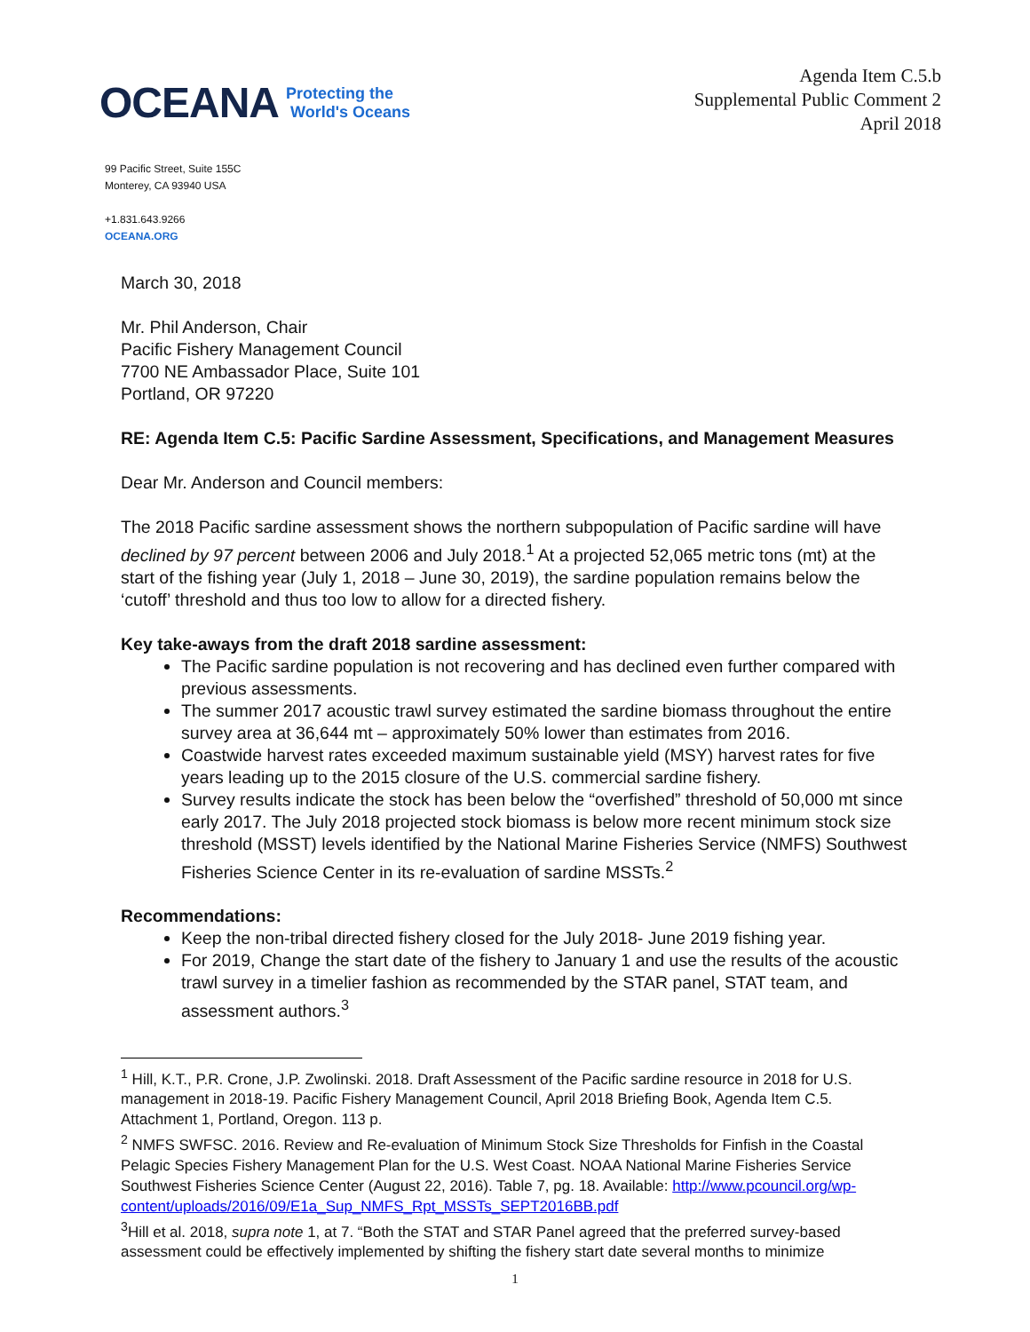OCEANA Protecting the
World's Oceans
Agenda Item C.5.b
Supplemental Public Comment 2
April 2018
99 Pacific Street, Suite 155C
Monterey, CA 93940 USA
+1.831.643.9266
OCEANA.ORG
March 30, 2018
Mr. Phil Anderson, Chair
Pacific Fishery Management Council
7700 NE Ambassador Place, Suite 101
Portland, OR 97220
RE: Agenda Item C.5: Pacific Sardine Assessment, Specifications, and Management Measures
Dear Mr. Anderson and Council members:
The 2018 Pacific sardine assessment shows the northern subpopulation of Pacific sardine will have declined by 97 percent between 2006 and July 2018.<sup>1</sup> At a projected 52,065 metric tons (mt) at the start of the fishing year (July 1, 2018 – June 30, 2019), the sardine population remains below the ‘cutoff’ threshold and thus too low to allow for a directed fishery.
Key take-aways from the draft 2018 sardine assessment:
The Pacific sardine population is not recovering and has declined even further compared with previous assessments.
The summer 2017 acoustic trawl survey estimated the sardine biomass throughout the entire survey area at 36,644 mt – approximately 50% lower than estimates from 2016.
Coastwide harvest rates exceeded maximum sustainable yield (MSY) harvest rates for five years leading up to the 2015 closure of the U.S. commercial sardine fishery.
Survey results indicate the stock has been below the “overfished” threshold of 50,000 mt since early 2017. The July 2018 projected stock biomass is below more recent minimum stock size threshold (MSST) levels identified by the National Marine Fisheries Service (NMFS) Southwest Fisheries Science Center in its re-evaluation of sardine MSSTs.<sup>2</sup>
Recommendations:
Keep the non-tribal directed fishery closed for the July 2018- June 2019 fishing year.
For 2019, Change the start date of the fishery to January 1 and use the results of the acoustic trawl survey in a timelier fashion as recommended by the STAR panel, STAT team, and assessment authors.<sup>3</sup>
<sup>1</sup> Hill, K.T., P.R. Crone, J.P. Zwolinski. 2018. Draft Assessment of the Pacific sardine resource in 2018 for U.S. management in 2018-19. Pacific Fishery Management Council, April 2018 Briefing Book, Agenda Item C.5. Attachment 1, Portland, Oregon. 113 p.
<sup>2</sup> NMFS SWFSC. 2016. Review and Re-evaluation of Minimum Stock Size Thresholds for Finfish in the Coastal Pelagic Species Fishery Management Plan for the U.S. West Coast. NOAA National Marine Fisheries Service Southwest Fisheries Science Center (August 22, 2016). Table 7, pg. 18. Available: http://www.pcouncil.org/wp-content/uploads/2016/09/E1a_Sup_NMFS_Rpt_MSSTs_SEPT2016BB.pdf
<sup>3</sup> Hill et al. 2018, supra note 1, at 7. “Both the STAT and STAR Panel agreed that the preferred survey-based assessment could be effectively implemented by shifting the fishery start date several months to minimize
1